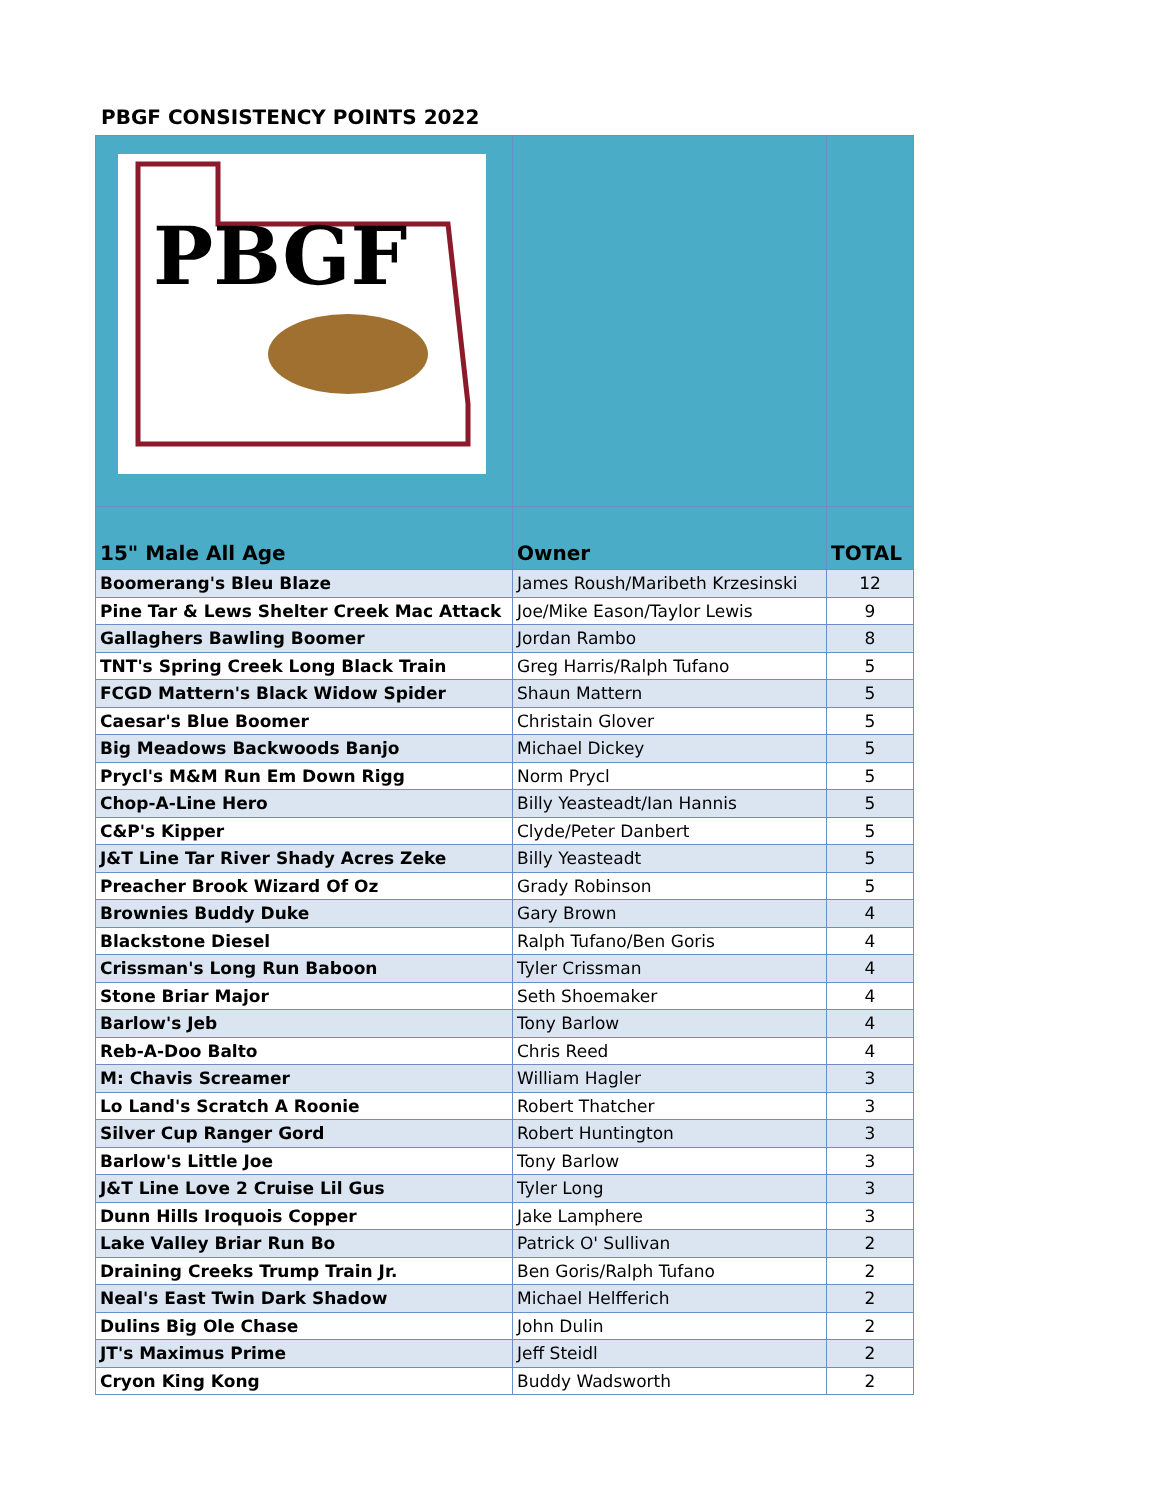PBGF CONSISTENCY POINTS 2022
| PBGF | | |
| 15" Male All Age | Owner | TOTAL |
| Boomerang's Bleu Blaze | James Roush/Maribeth Krzesinski | 12 |
| Pine Tar & Lews Shelter Creek Mac Attack | Joe/Mike Eason/Taylor Lewis | 9 |
| Gallaghers Bawling Boomer | Jordan Rambo | 8 |
| TNT's Spring Creek Long Black Train | Greg Harris/Ralph Tufano | 5 |
| FCGD Mattern's Black Widow Spider | Shaun Mattern | 5 |
| Caesar's Blue Boomer | Christain Glover | 5 |
| Big Meadows Backwoods Banjo | Michael Dickey | 5 |
| Prycl's M&M Run Em Down Rigg | Norm Prycl | 5 |
| Chop-A-Line Hero | Billy Yeasteadt/Ian Hannis | 5 |
| C&P's Kipper | Clyde/Peter Danbert | 5 |
| J&T Line Tar River Shady Acres Zeke | Billy Yeasteadt | 5 |
| Preacher Brook Wizard Of Oz | Grady Robinson | 5 |
| Brownies Buddy Duke | Gary Brown | 4 |
| Blackstone Diesel | Ralph Tufano/Ben Goris | 4 |
| Crissman's Long Run Baboon | Tyler Crissman | 4 |
| Stone Briar Major | Seth Shoemaker | 4 |
| Barlow's Jeb | Tony Barlow | 4 |
| Reb-A-Doo Balto | Chris Reed | 4 |
| M: Chavis Screamer | William Hagler | 3 |
| Lo Land's Scratch A Roonie | Robert Thatcher | 3 |
| Silver Cup Ranger Gord | Robert Huntington | 3 |
| Barlow's Little Joe | Tony Barlow | 3 |
| J&T Line Love 2 Cruise Lil Gus | Tyler Long | 3 |
| Dunn Hills Iroquois Copper | Jake Lamphere | 3 |
| Lake Valley Briar Run Bo | Patrick O' Sullivan | 2 |
| Draining Creeks Trump Train Jr. | Ben Goris/Ralph Tufano | 2 |
| Neal's East Twin Dark Shadow | Michael Helfferich | 2 |
| Dulins Big Ole Chase | John Dulin | 2 |
| JT's Maximus Prime | Jeff Steidl | 2 |
| Cryon King Kong | Buddy Wadsworth | 2 |